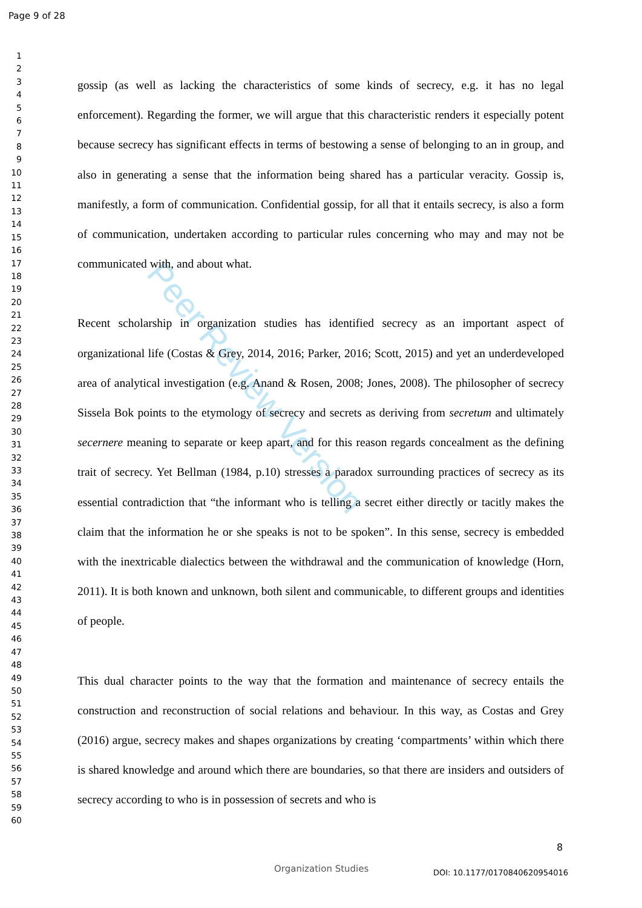Peer Review Version
Page 9 of 28
1
2
3
4
5
6
7
8
9
10
11
12
13
14
15
16
17
18
19
20
21
22
23
24
25
26
27
28
29
30
31
32
33
34
35
36
37
38
39
40
41
42
43
44
45
46
47
48
49
50
51
52
53
54
55
56
57
58
59
60
gossip (as well as lacking the characteristics of some kinds of secrecy, e.g. it has no legal enforcement). Regarding the former, we will argue that this characteristic renders it especially potent because secrecy has significant effects in terms of bestowing a sense of belonging to an in group, and also in generating a sense that the information being shared has a particular veracity. Gossip is, manifestly, a form of communication. Confidential gossip, for all that it entails secrecy, is also a form of communication, undertaken according to particular rules concerning who may and may not be communicated with, and about what.
Recent scholarship in organization studies has identified secrecy as an important aspect of organizational life (Costas & Grey, 2014, 2016; Parker, 2016; Scott, 2015) and yet an underdeveloped area of analytical investigation (e.g. Anand & Rosen, 2008; Jones, 2008). The philosopher of secrecy Sissela Bok points to the etymology of secrecy and secrets as deriving from secretum and ultimately secernere meaning to separate or keep apart, and for this reason regards concealment as the defining trait of secrecy. Yet Bellman (1984, p.10) stresses a paradox surrounding practices of secrecy as its essential contradiction that “the informant who is telling a secret either directly or tacitly makes the claim that the information he or she speaks is not to be spoken”. In this sense, secrecy is embedded with the inextricable dialectics between the withdrawal and the communication of knowledge (Horn, 2011). It is both known and unknown, both silent and communicable, to different groups and identities of people.
This dual character points to the way that the formation and maintenance of secrecy entails the construction and reconstruction of social relations and behaviour. In this way, as Costas and Grey (2016) argue, secrecy makes and shapes organizations by creating ‘compartments’ within which there is shared knowledge and around which there are boundaries, so that there are insiders and outsiders of secrecy according to who is in possession of secrets and who is
8
Organization Studies DOI: 10.1177/0170840620954016